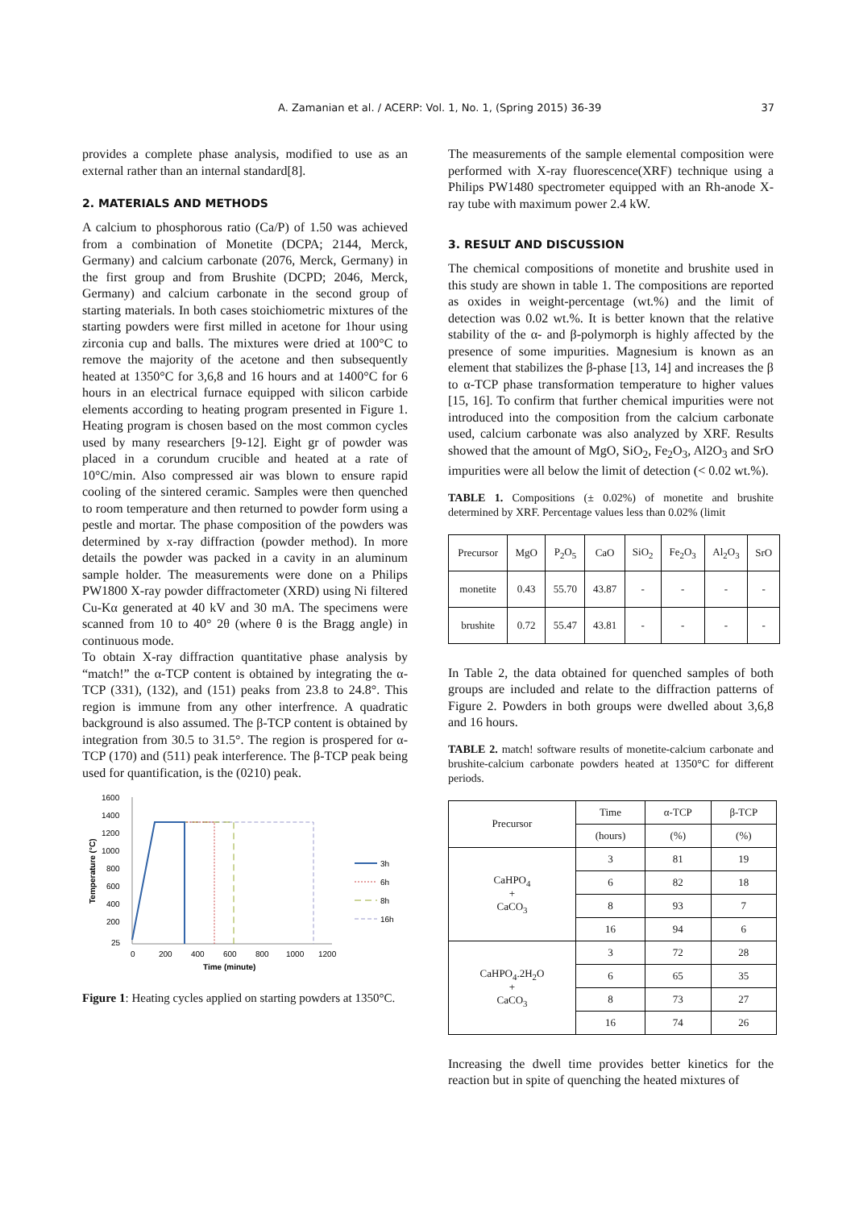A. Zamanian et al. / ACERP: Vol. 1, No. 1, (Spring 2015) 36-39 37
provides a complete phase analysis, modified to use as an external rather than an internal standard[8].
2. MATERIALS AND METHODS
A calcium to phosphorous ratio (Ca/P) of 1.50 was achieved from a combination of Monetite (DCPA; 2144, Merck, Germany) and calcium carbonate (2076, Merck, Germany) in the first group and from Brushite (DCPD; 2046, Merck, Germany) and calcium carbonate in the second group of starting materials. In both cases stoichiometric mixtures of the starting powders were first milled in acetone for 1hour using zirconia cup and balls. The mixtures were dried at 100°C to remove the majority of the acetone and then subsequently heated at 1350°C for 3,6,8 and 16 hours and at 1400°C for 6 hours in an electrical furnace equipped with silicon carbide elements according to heating program presented in Figure 1. Heating program is chosen based on the most common cycles used by many researchers [9-12]. Eight gr of powder was placed in a corundum crucible and heated at a rate of 10°C/min. Also compressed air was blown to ensure rapid cooling of the sintered ceramic. Samples were then quenched to room temperature and then returned to powder form using a pestle and mortar. The phase composition of the powders was determined by x-ray diffraction (powder method). In more details the powder was packed in a cavity in an aluminum sample holder. The measurements were done on a Philips PW1800 X-ray powder diffractometer (XRD) using Ni filtered Cu-Kα generated at 40 kV and 30 mA. The specimens were scanned from 10 to 40° 2θ (where θ is the Bragg angle) in continuous mode.
To obtain X-ray diffraction quantitative phase analysis by “match!” the α-TCP content is obtained by integrating the α-TCP (331), (132), and (151) peaks from 23.8 to 24.8°. This region is immune from any other interfrence. A quadratic background is also assumed. The β-TCP content is obtained by integration from 30.5 to 31.5°. The region is prospered for α-TCP (170) and (511) peak interference. The β-TCP peak being used for quantification, is the (0210) peak.
1600
1400
1200
1000
800
600
400
200
25
0
200
400
600
800
1000
1200
Time (minute)
Temperature (°C)
3h
6h
8h
16h
Figure 1: Heating cycles applied on starting powders at 1350°C.
The measurements of the sample elemental composition were performed with X-ray fluorescence(XRF) technique using a Philips PW1480 spectrometer equipped with an Rh-anode X-ray tube with maximum power 2.4 kW.
3. RESULT AND DISCUSSION
The chemical compositions of monetite and brushite used in this study are shown in table 1. The compositions are reported as oxides in weight-percentage (wt.%) and the limit of detection was 0.02 wt.%. It is better known that the relative stability of the α- and β-polymorph is highly affected by the presence of some impurities. Magnesium is known as an element that stabilizes the β-phase [13, 14] and increases the β to α-TCP phase transformation temperature to higher values [15, 16]. To confirm that further chemical impurities were not introduced into the composition from the calcium carbonate used, calcium carbonate was also analyzed by XRF. Results showed that the amount of MgO, SiO<sub>2</sub>, Fe<sub>2</sub>O<sub>3</sub>, Al2O<sub>3</sub> and SrO impurities were all below the limit of detection (< 0.02 wt.%).
TABLE 1. Compositions (± 0.02%) of monetite and brushite determined by XRF. Percentage values less than 0.02% (limit
| Precursor | MgO | P<sub>2</sub>O<sub>5</sub> | CaO | SiO<sub>2</sub> | Fe<sub>2</sub>O<sub>3</sub> | Al<sub>2</sub>O<sub>3</sub> | SrO |
| --- | --- | --- | --- | --- | --- | --- | --- |
| monetite | 0.43 | 55.70 | 43.87 | - | - | - | - |
| brushite | 0.72 | 55.47 | 43.81 | - | - | - | - |
In Table 2, the data obtained for quenched samples of both groups are included and relate to the diffraction patterns of Figure 2. Powders in both groups were dwelled about 3,6,8 and 16 hours.
TABLE 2. match! software results of monetite-calcium carbonate and brushite-calcium carbonate powders heated at 1350°C for different periods.
| Precursor | Time | α-TCP | β-TCP |
| --- | --- | --- | --- |
| | (hours) | (%) | (%) |
| CaHPO<sub>4</sub> + CaCO<sub>3</sub> | 3 | 81 | 19 |
| | 6 | 82 | 18 |
| | 8 | 93 | 7 |
| | 16 | 94 | 6 |
| CaHPO<sub>4</sub>.2H<sub>2</sub>O + CaCO<sub>3</sub> | 3 | 72 | 28 |
| | 6 | 65 | 35 |
| | 8 | 73 | 27 |
| | 16 | 74 | 26 |
Increasing the dwell time provides better kinetics for the reaction but in spite of quenching the heated mixtures of